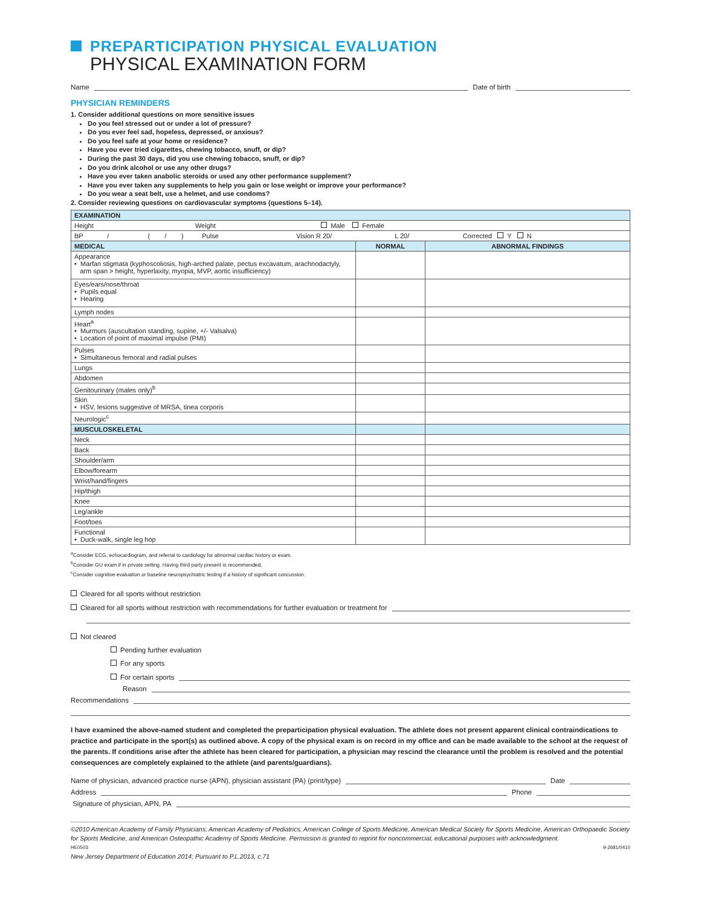PREPARTICIPATION PHYSICAL EVALUATION
PHYSICAL EXAMINATION FORM
Name Date of birth
PHYSICIAN REMINDERS
1. Consider additional questions on more sensitive issues
Do you feel stressed out or under a lot of pressure?
Do you ever feel sad, hopeless, depressed, or anxious?
Do you feel safe at your home or residence?
Have you ever tried cigarettes, chewing tobacco, snuff, or dip?
During the past 30 days, did you use chewing tobacco, snuff, or dip?
Do you drink alcohol or use any other drugs?
Have you ever taken anabolic steroids or used any other performance supplement?
Have you ever taken any supplements to help you gain or lose weight or improve your performance?
Do you wear a seat belt, use a helmet, and use condoms?
2. Consider reviewing questions on cardiovascular symptoms (questions 5–14).
| EXAMINATION | | |
| --- | --- | --- |
| Height Weight Male Female | | |
| BP / ( / ) Pulse Vision R 20/ L 20/ Corrected Y N | | |
| MEDICAL | NORMAL | ABNORMAL FINDINGS |
| Appearance • Marfan stigmata (kyphoscoliosis, high-arched palate, pectus excavatum, arachnodactyly, arm span > height, hyperlaxity, myopia, MVP, aortic insufficiency) | | |
| Eyes/ears/nose/throat • Pupils equal • Hearing | | |
| Lymph nodes | | |
| Heart<sup>a</sup> • Murmurs (auscultation standing, supine, +/- Valsalva) • Location of point of maximal impulse (PMI) | | |
| Pulses • Simultaneous femoral and radial pulses | | |
| Lungs | | |
| Abdomen | | |
| Genitourinary (males only)<sup>b</sup> | | |
| Skin • HSV, lesions suggestive of MRSA, tinea corporis | | |
| Neurologic<sup>c</sup> | | |
| MUSCULOSKELETAL | | |
| Neck | | |
| Back | | |
| Shoulder/arm | | |
| Elbow/forearm | | |
| Wrist/hand/fingers | | |
| Hip/thigh | | |
| Knee | | |
| Leg/ankle | | |
| Foot/toes | | |
| Functional • Duck-walk, single leg hop | | |
<sup>a</sup> Consider ECG, echocardiogram, and referral to cardiology for abnormal cardiac history or exam.
<sup>b</sup> Consider GU exam if in private setting. Having third party present is recommended.
<sup>c</sup> Consider cognitive evaluation or baseline neuropsychiatric testing if a history of significant concussion.
Cleared for all sports without restriction
Cleared for all sports without restriction with recommendations for further evaluation or treatment for
Not cleared
Pending further evaluation
For any sports
For certain sports
Reason
Recommendations
I have examined the above-named student and completed the preparticipation physical evaluation. The athlete does not present apparent clinical contraindications to practice and participate in the sport(s) as outlined above. A copy of the physical exam is on record in my office and can be made available to the school at the request of the parents. If conditions arise after the athlete has been cleared for participation, a physician may rescind the clearance until the problem is resolved and the potential consequences are completely explained to the athlete (and parents/guardians).
Name of physician, advanced practice nurse (APN), physician assistant (PA) (print/type) Date
Address Phone
Signature of physician, APN, PA
©2010 American Academy of Family Physicians, American Academy of Pediatrics, American College of Sports Medicine, American Medical Society for Sports Medicine, American Orthopaedic Society for Sports Medicine, and American Osteopathic Academy of Sports Medicine. Permission is granted to reprint for noncommercial, educational purposes with acknowledgment.
HE0503 9-2681/0410
New Jersey Department of Education 2014; Pursuant to P.L.2013, c.71